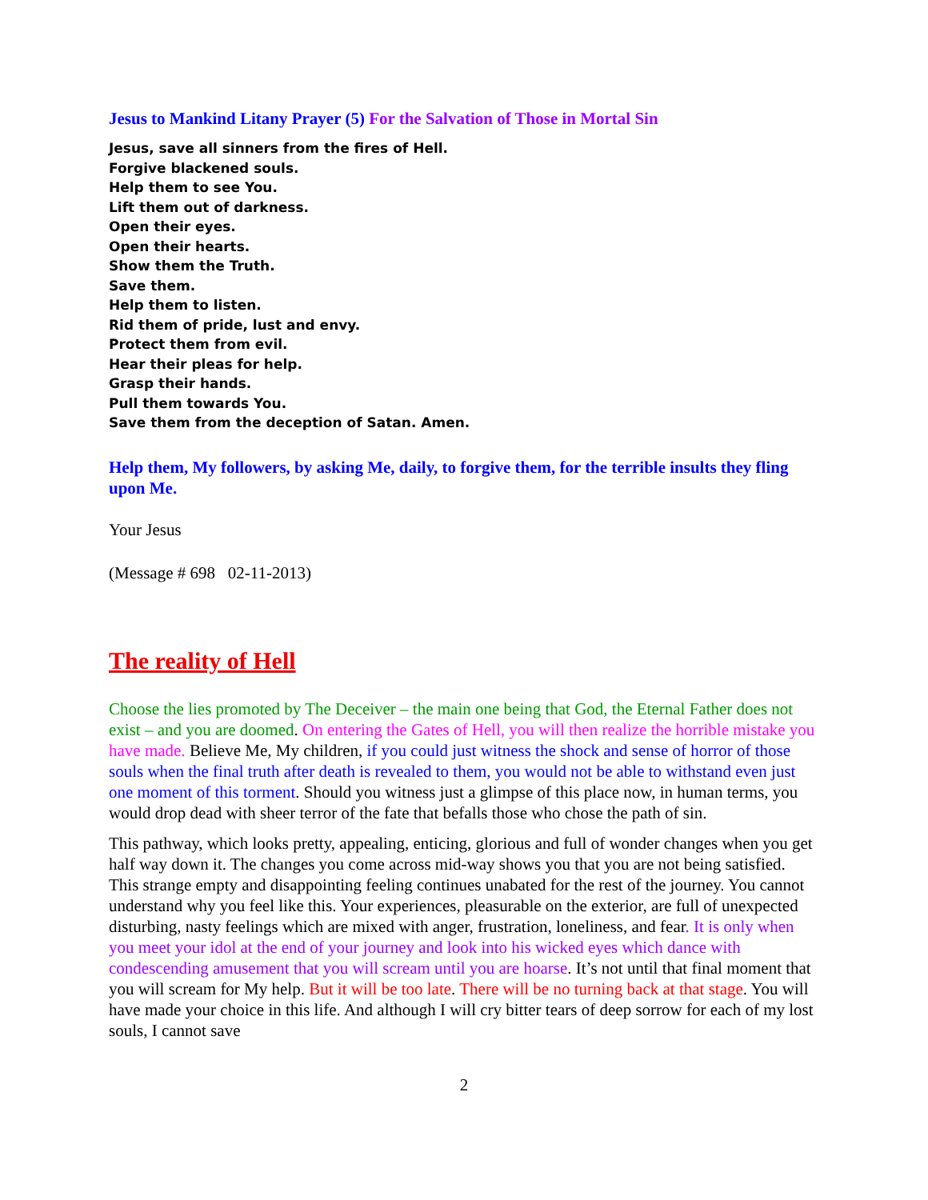Jesus to Mankind Litany Prayer (5) For the Salvation of Those in Mortal Sin
Jesus, save all sinners from the fires of Hell.
Forgive blackened souls.
Help them to see You.
Lift them out of darkness.
Open their eyes.
Open their hearts.
Show them the Truth.
Save them.
Help them to listen.
Rid them of pride, lust and envy.
Protect them from evil.
Hear their pleas for help.
Grasp their hands.
Pull them towards You.
Save them from the deception of Satan. Amen.
Help them, My followers, by asking Me, daily, to forgive them, for the terrible insults they fling upon Me.
Your Jesus
(Message # 698 02-11-2013)
The reality of Hell
Choose the lies promoted by The Deceiver – the main one being that God, the Eternal Father does not exist – and you are doomed. On entering the Gates of Hell, you will then realize the horrible mistake you have made. Believe Me, My children, if you could just witness the shock and sense of horror of those souls when the final truth after death is revealed to them, you would not be able to withstand even just one moment of this torment. Should you witness just a glimpse of this place now, in human terms, you would drop dead with sheer terror of the fate that befalls those who chose the path of sin.
This pathway, which looks pretty, appealing, enticing, glorious and full of wonder changes when you get half way down it. The changes you come across mid-way shows you that you are not being satisfied. This strange empty and disappointing feeling continues unabated for the rest of the journey. You cannot understand why you feel like this. Your experiences, pleasurable on the exterior, are full of unexpected disturbing, nasty feelings which are mixed with anger, frustration, loneliness, and fear. It is only when you meet your idol at the end of your journey and look into his wicked eyes which dance with condescending amusement that you will scream until you are hoarse. It’s not until that final moment that you will scream for My help. But it will be too late. There will be no turning back at that stage. You will have made your choice in this life. And although I will cry bitter tears of deep sorrow for each of my lost souls, I cannot save
2